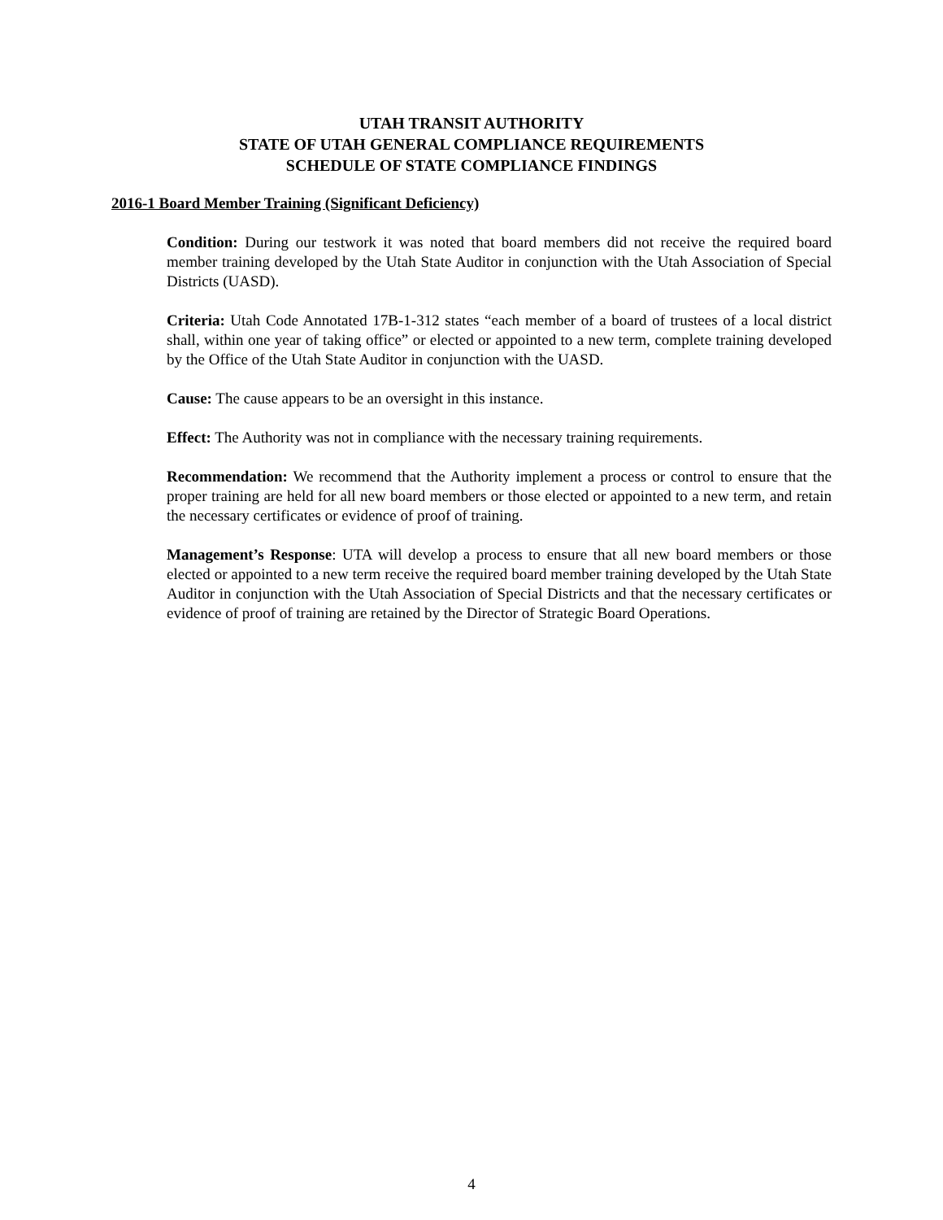UTAH TRANSIT AUTHORITY
STATE OF UTAH GENERAL COMPLIANCE REQUIREMENTS
SCHEDULE OF STATE COMPLIANCE FINDINGS
2016-1 Board Member Training (Significant Deficiency)
Condition: During our testwork it was noted that board members did not receive the required board member training developed by the Utah State Auditor in conjunction with the Utah Association of Special Districts (UASD).
Criteria: Utah Code Annotated 17B-1-312 states “each member of a board of trustees of a local district shall, within one year of taking office” or elected or appointed to a new term, complete training developed by the Office of the Utah State Auditor in conjunction with the UASD.
Cause: The cause appears to be an oversight in this instance.
Effect: The Authority was not in compliance with the necessary training requirements.
Recommendation: We recommend that the Authority implement a process or control to ensure that the proper training are held for all new board members or those elected or appointed to a new term, and retain the necessary certificates or evidence of proof of training.
Management’s Response: UTA will develop a process to ensure that all new board members or those elected or appointed to a new term receive the required board member training developed by the Utah State Auditor in conjunction with the Utah Association of Special Districts and that the necessary certificates or evidence of proof of training are retained by the Director of Strategic Board Operations.
4